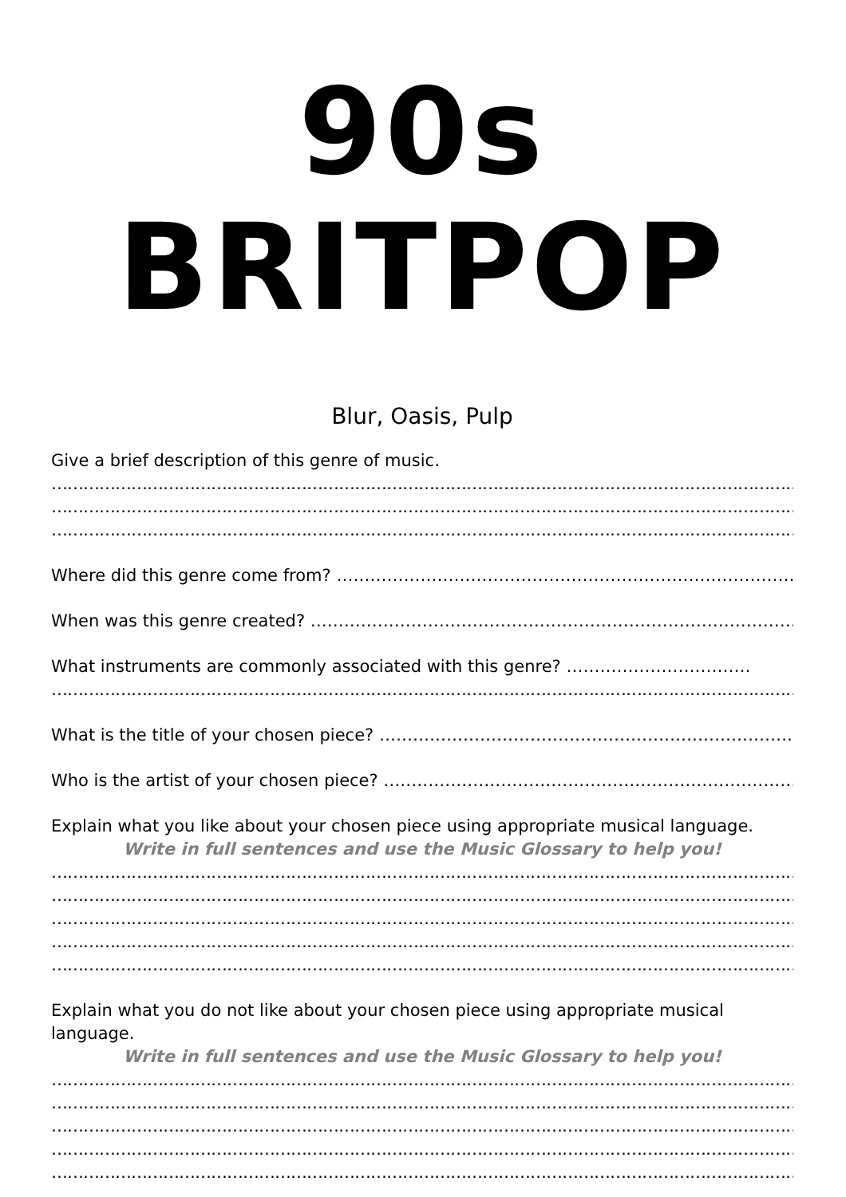90s BRITPOP
Blur, Oasis, Pulp
Give a brief description of this genre of music.
………………………………………………………………………………………………………………………………………
………………………………………………………………………………………………………………………………………
………………………………………………………………………………………………………………………………………
Where did this genre come from? ……………………………………………………………………………………..
When was this genre created? ………………………………………………………………………………………
What instruments are commonly associated with this genre? ……………………………
………………………………………………………………………………………………………………………………………
What is the title of your chosen piece? …………………………………………………………………….
Who is the artist of your chosen piece? ……………………………………………………………………
Explain what you like about your chosen piece using appropriate musical language.
Write in full sentences and use the Music Glossary to help you!
………………………………………………………………………………………………………………………………………
………………………………………………………………………………………………………………………………………
………………………………………………………………………………………………………………………………………
………………………………………………………………………………………………………………………………………
………………………………………………………………………………………………………………………………………
Explain what you do not like about your chosen piece using appropriate musical language.
Write in full sentences and use the Music Glossary to help you!
………………………………………………………………………………………………………………………………………
………………………………………………………………………………………………………………………………………
………………………………………………………………………………………………………………………………………
………………………………………………………………………………………………………………………………………
………………………………………………………………………………………………………………………………………